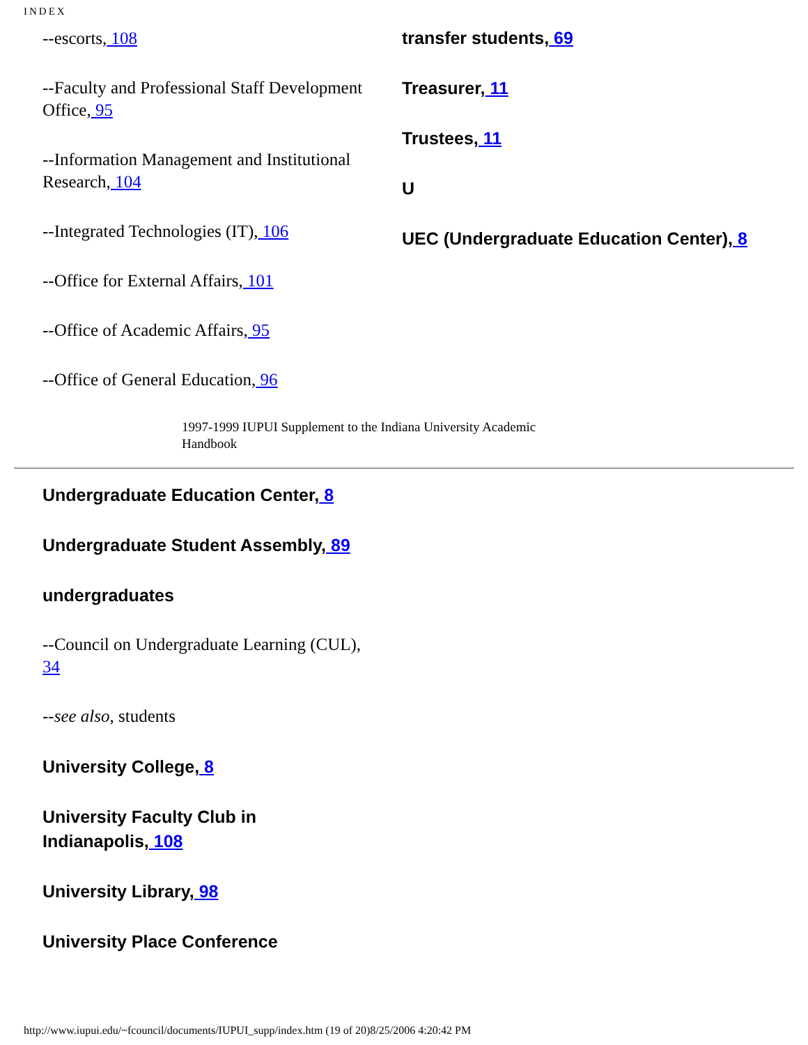INDEX
--escorts, 108
--Faculty and Professional Staff Development Office, 95
--Information Management and Institutional Research, 104
--Integrated Technologies (IT), 106
--Office for External Affairs, 101
--Office of Academic Affairs, 95
--Office of General Education, 96
transfer students, 69
Treasurer, 11
Trustees, 11
U
UEC (Undergraduate Education Center), 8
1997-1999 IUPUI Supplement to the Indiana University Academic Handbook
Undergraduate Education Center, 8
Undergraduate Student Assembly, 89
undergraduates
--Council on Undergraduate Learning (CUL), 34
--see also, students
University College, 8
University Faculty Club in Indianapolis, 108
University Library, 98
University Place Conference
http://www.iupui.edu/~fcouncil/documents/IUPUI_supp/index.htm (19 of 20)8/25/2006 4:20:42 PM